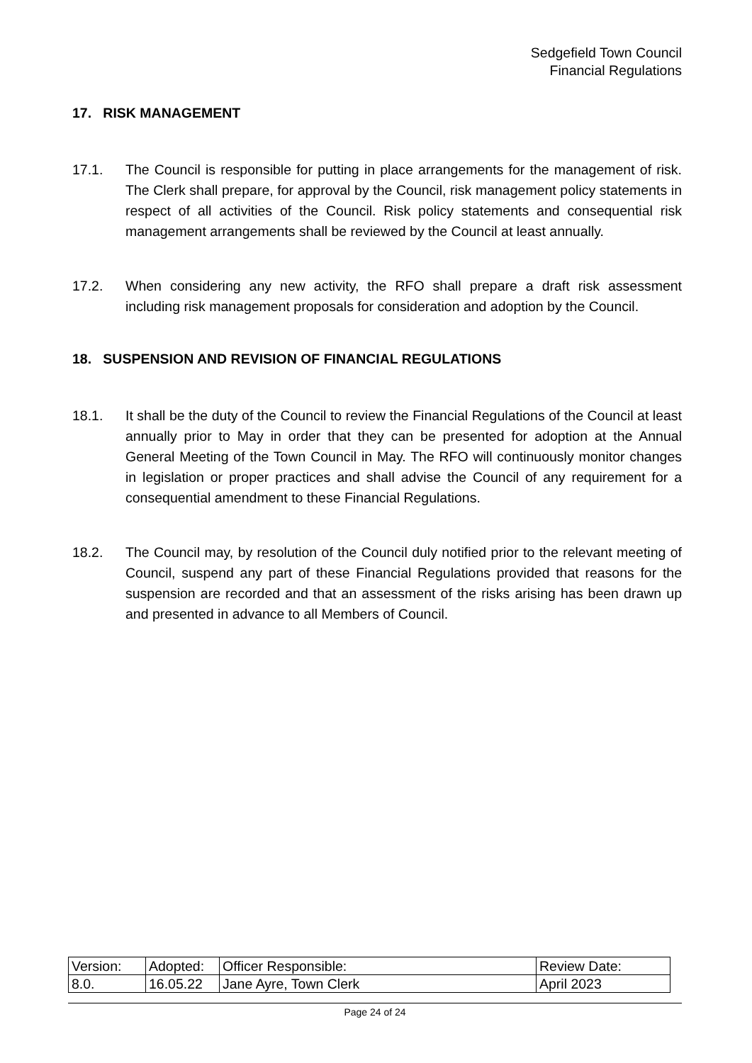Sedgefield Town Council
Financial Regulations
17. RISK MANAGEMENT
17.1. The Council is responsible for putting in place arrangements for the management of risk. The Clerk shall prepare, for approval by the Council, risk management policy statements in respect of all activities of the Council. Risk policy statements and consequential risk management arrangements shall be reviewed by the Council at least annually.
17.2. When considering any new activity, the RFO shall prepare a draft risk assessment including risk management proposals for consideration and adoption by the Council.
18. SUSPENSION AND REVISION OF FINANCIAL REGULATIONS
18.1. It shall be the duty of the Council to review the Financial Regulations of the Council at least annually prior to May in order that they can be presented for adoption at the Annual General Meeting of the Town Council in May. The RFO will continuously monitor changes in legislation or proper practices and shall advise the Council of any requirement for a consequential amendment to these Financial Regulations.
18.2. The Council may, by resolution of the Council duly notified prior to the relevant meeting of Council, suspend any part of these Financial Regulations provided that reasons for the suspension are recorded and that an assessment of the risks arising has been drawn up and presented in advance to all Members of Council.
| Version: | Adopted: | Officer Responsible: | Review Date: |
| 8.0. | 16.05.22 | Jane Ayre, Town Clerk | April 2023 |
Page 24 of 24